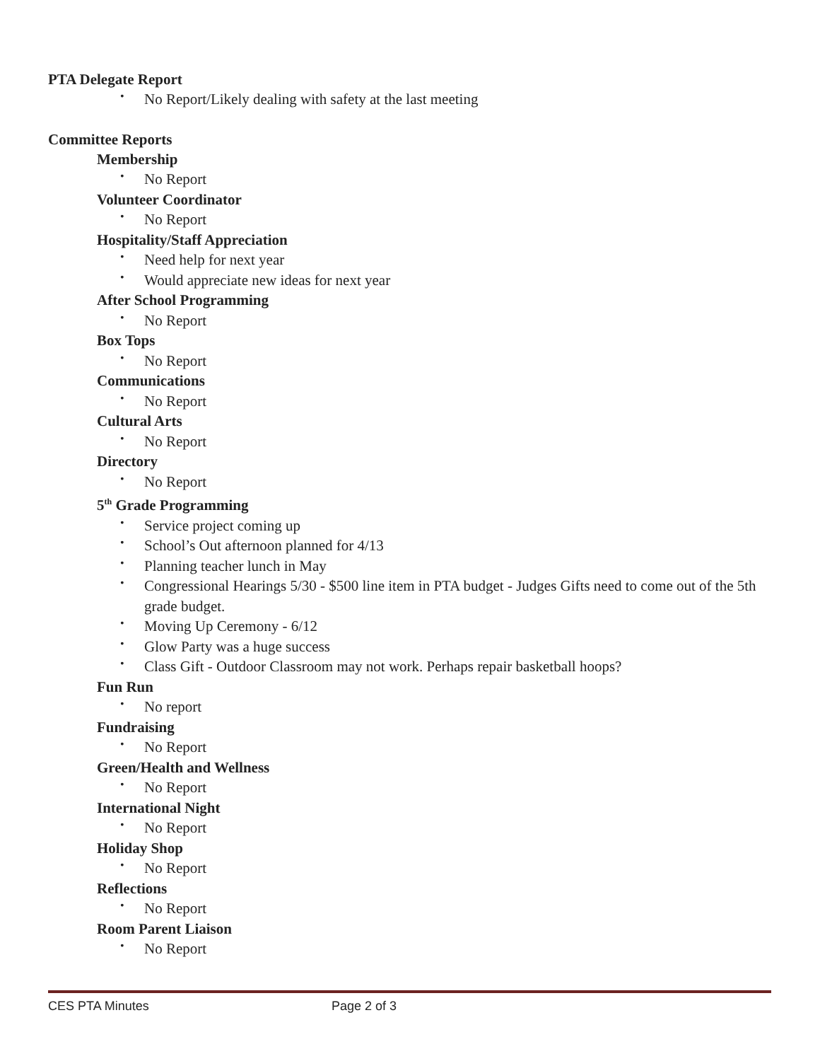PTA Delegate Report
• No Report/Likely dealing with safety at the last meeting
Committee Reports
Membership
• No Report
Volunteer Coordinator
• No Report
Hospitality/Staff Appreciation
• Need help for next year
• Would appreciate new ideas for next year
After School Programming
• No Report
Box Tops
• No Report
Communications
• No Report
Cultural Arts
• No Report
Directory
• No Report
5<sup>th</sup> Grade Programming
• Service project coming up
• School’s Out afternoon planned for 4/13
• Planning teacher lunch in May
• Congressional Hearings 5/30 - $500 line item in PTA budget - Judges Gifts need to come out of the 5th grade budget.
• Moving Up Ceremony - 6/12
• Glow Party was a huge success
• Class Gift - Outdoor Classroom may not work. Perhaps repair basketball hoops?
Fun Run
• No report
Fundraising
• No Report
Green/Health and Wellness
• No Report
International Night
• No Report
Holiday Shop
• No Report
Reflections
• No Report
Room Parent Liaison
• No Report
CES PTA Minutes Page 2 of 3